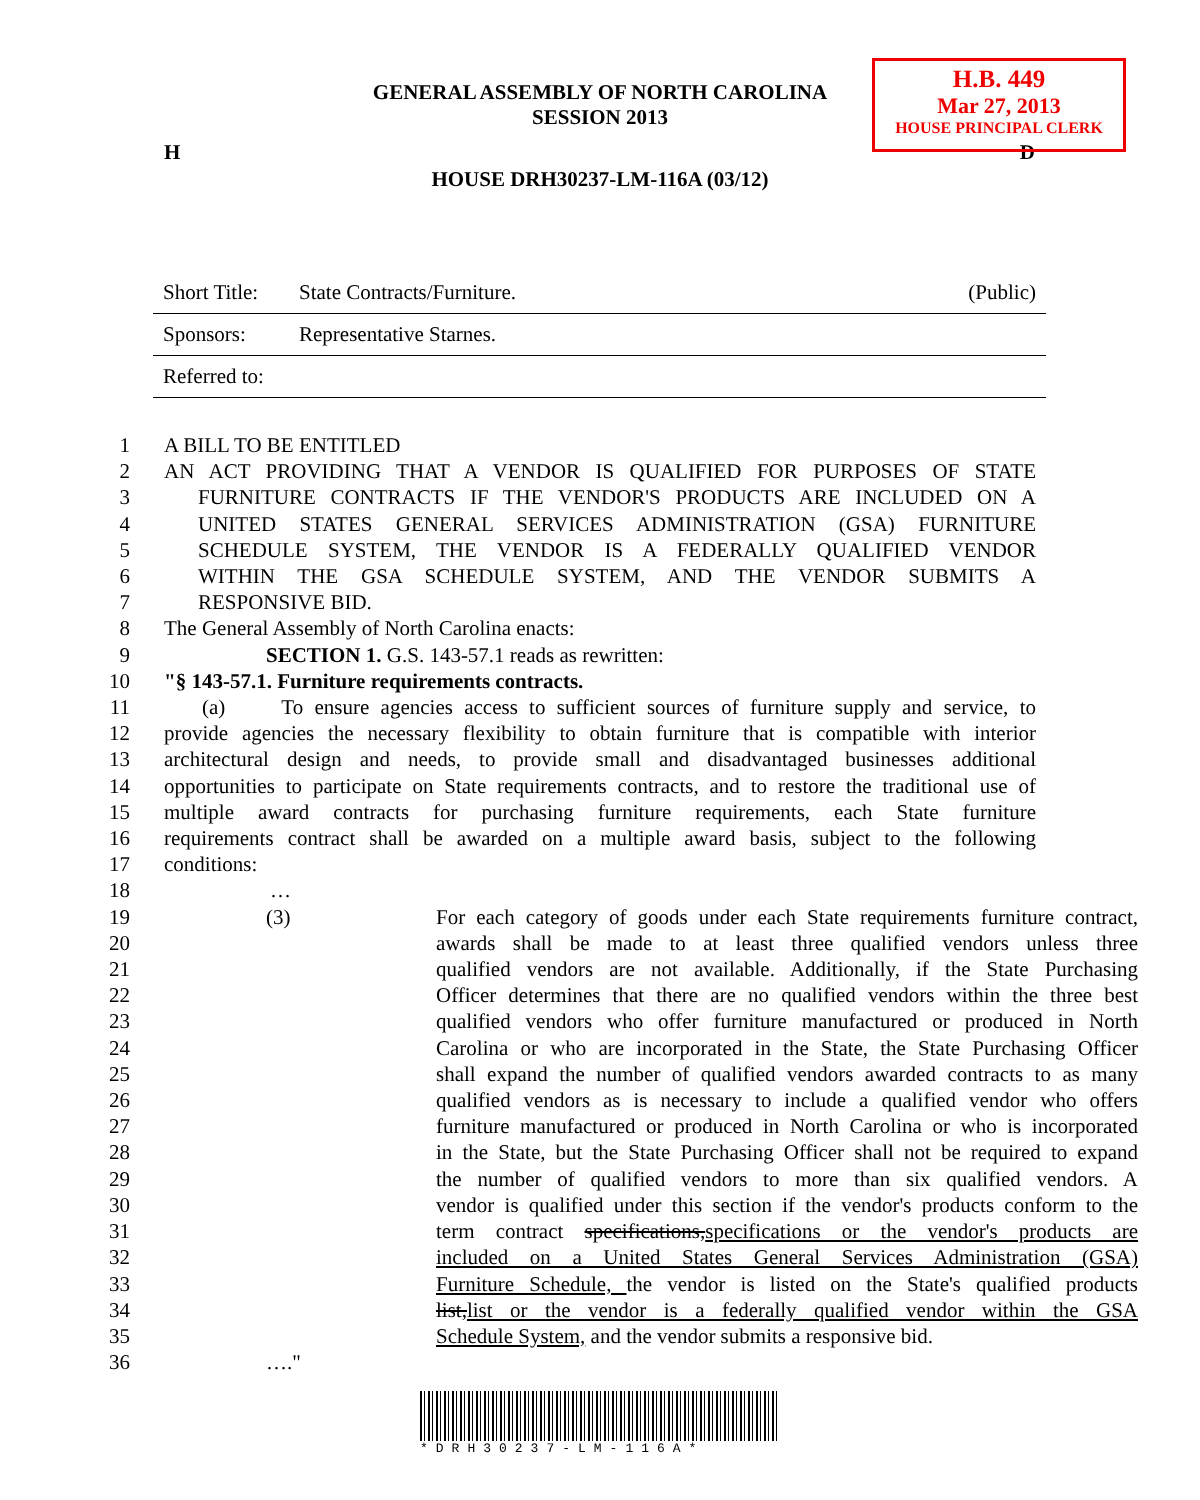H.B. 449
Mar 27, 2013
HOUSE PRINCIPAL CLERK
GENERAL ASSEMBLY OF NORTH CAROLINA
SESSION 2013
H D
HOUSE DRH30237-LM-116A (03/12)
| Short Title: | State Contracts/Furniture. | (Public) |
| Sponsors: | Representative Starnes. | |
| Referred to: | | |
1 A BILL TO BE ENTITLED
2 AN ACT PROVIDING THAT A VENDOR IS QUALIFIED FOR PURPOSES OF STATE
3 FURNITURE CONTRACTS IF THE VENDOR'S PRODUCTS ARE INCLUDED ON A
4 UNITED STATES GENERAL SERVICES ADMINISTRATION (GSA) FURNITURE
5 SCHEDULE SYSTEM, THE VENDOR IS A FEDERALLY QUALIFIED VENDOR
6 WITHIN THE GSA SCHEDULE SYSTEM, AND THE VENDOR SUBMITS A
7 RESPONSIVE BID.
8 The General Assembly of North Carolina enacts:
9 SECTION 1. G.S. 143-57.1 reads as rewritten:
10 "§ 143-57.1. Furniture requirements contracts.
11 (a) To ensure agencies access to sufficient sources of furniture supply and service, to
12 provide agencies the necessary flexibility to obtain furniture that is compatible with interior
13 architectural design and needs, to provide small and disadvantaged businesses additional
14 opportunities to participate on State requirements contracts, and to restore the traditional use of
15 multiple award contracts for purchasing furniture requirements, each State furniture
16 requirements contract shall be awarded on a multiple award basis, subject to the following
17 conditions:
18 …
19 (3) For each category of goods under each State requirements furniture contract,
20 awards shall be made to at least three qualified vendors unless three
21 qualified vendors are not available. Additionally, if the State Purchasing
22 Officer determines that there are no qualified vendors within the three best
23 qualified vendors who offer furniture manufactured or produced in North
24 Carolina or who are incorporated in the State, the State Purchasing Officer
25 shall expand the number of qualified vendors awarded contracts to as many
26 qualified vendors as is necessary to include a qualified vendor who offers
27 furniture manufactured or produced in North Carolina or who is incorporated
28 in the State, but the State Purchasing Officer shall not be required to expand
29 the number of qualified vendors to more than six qualified vendors. A
30 vendor is qualified under this section if the vendor's products conform to the
31 term contract specifications,specifications or the vendor's products are
32 included on a United States General Services Administration (GSA)
33 Furniture Schedule, the vendor is listed on the State's qualified products
34 list,list or the vendor is a federally qualified vendor within the GSA
35 Schedule System, and the vendor submits a responsive bid.
36 …."
*DRH30237-LM-116A*